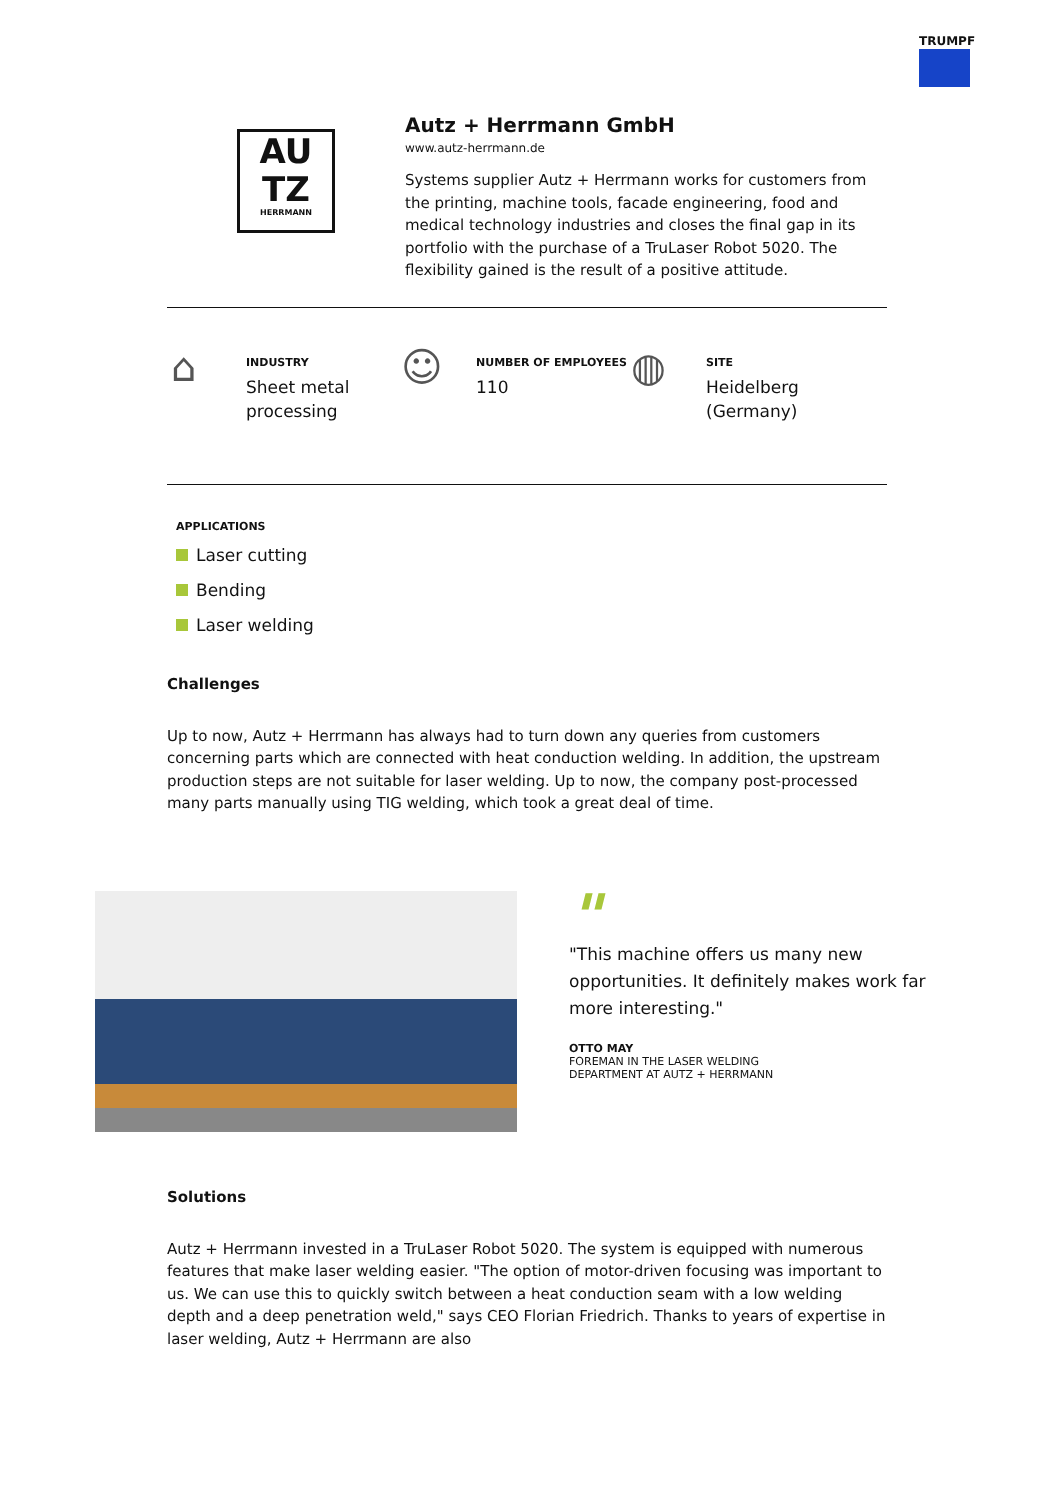TRUMPF
AU
TZ
HERRMANN
Autz + Herrmann GmbH
www.autz-herrmann.de
Systems supplier Autz + Herrmann works for customers from the printing, machine tools, facade engineering, food and medical technology industries and closes the final gap in its portfolio with the purchase of a TruLaser Robot 5020. The flexibility gained is the result of a positive attitude.
⌂
INDUSTRY
Sheet metal
processing
☺
NUMBER OF EMPLOYEES
110
◍
SITE
Heidelberg
(Germany)
APPLICATIONS
Laser cutting
Bending
Laser welding
Challenges
Up to now, Autz + Herrmann has always had to turn down any queries from customers concerning parts which are connected with heat conduction welding. In addition, the upstream production steps are not suitable for laser welding. Up to now, the company post-processed many parts manually using TIG welding, which took a great deal of time.
"
"This machine offers us many new opportunities. It definitely makes work far more interesting."
OTTO MAY
FOREMAN IN THE LASER WELDING
DEPARTMENT AT AUTZ + HERRMANN
Solutions
Autz + Herrmann invested in a TruLaser Robot 5020. The system is equipped with numerous features that make laser welding easier. "The option of motor-driven focusing was important to us. We can use this to quickly switch between a heat conduction seam with a low welding depth and a deep penetration weld," says CEO Florian Friedrich. Thanks to years of expertise in laser welding, Autz + Herrmann are also